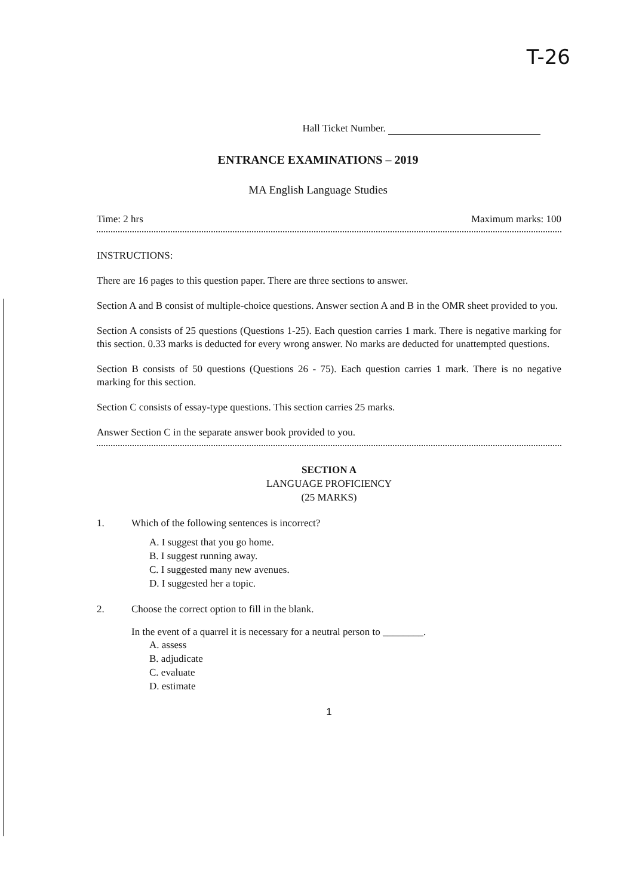T-26
Hall Ticket Number.
ENTRANCE EXAMINATIONS – 2019
MA English Language Studies
Time: 2 hrs Maximum marks: 100
INSTRUCTIONS:
There are 16 pages to this question paper. There are three sections to answer.
Section A and B consist of multiple-choice questions. Answer section A and B in the OMR sheet provided to you.
Section A consists of 25 questions (Questions 1-25). Each question carries 1 mark. There is negative marking for this section. 0.33 marks is deducted for every wrong answer. No marks are deducted for unattempted questions.
Section B consists of 50 questions (Questions 26 - 75). Each question carries 1 mark. There is no negative marking for this section.
Section C consists of essay-type questions. This section carries 25 marks.
Answer Section C in the separate answer book provided to you.
SECTION A
LANGUAGE PROFICIENCY
(25 MARKS)
1. Which of the following sentences is incorrect?
A. I suggest that you go home.
B. I suggest running away.
C. I suggested many new avenues.
D. I suggested her a topic.
2. Choose the correct option to fill in the blank.
In the event of a quarrel it is necessary for a neutral person to ________.
A. assess
B. adjudicate
C. evaluate
D. estimate
1